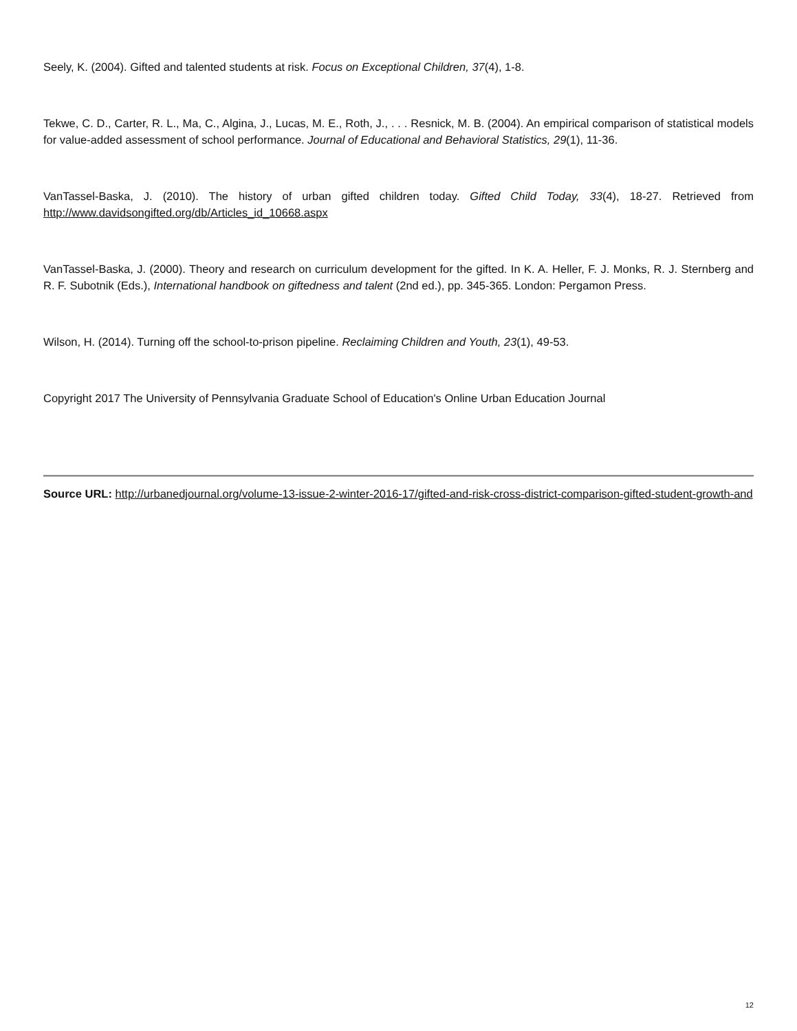Seely, K. (2004). Gifted and talented students at risk. Focus on Exceptional Children, 37(4), 1-8.
Tekwe, C. D., Carter, R. L., Ma, C., Algina, J., Lucas, M. E., Roth, J., . . . Resnick, M. B. (2004). An empirical comparison of statistical models for value-added assessment of school performance. Journal of Educational and Behavioral Statistics, 29(1), 11-36.
VanTassel-Baska, J. (2010). The history of urban gifted children today. Gifted Child Today, 33(4), 18-27. Retrieved from http://www.davidsongifted.org/db/Articles_id_10668.aspx
VanTassel-Baska, J. (2000). Theory and research on curriculum development for the gifted. In K. A. Heller, F. J. Monks, R. J. Sternberg and R. F. Subotnik (Eds.), International handbook on giftedness and talent (2nd ed.), pp. 345-365. London: Pergamon Press.
Wilson, H. (2014). Turning off the school-to-prison pipeline. Reclaiming Children and Youth, 23(1), 49-53.
Copyright 2017 The University of Pennsylvania Graduate School of Education's Online Urban Education Journal
Source URL: http://urbanedjournal.org/volume-13-issue-2-winter-2016-17/gifted-and-risk-cross-district-comparison-gifted-student-growth-and
12